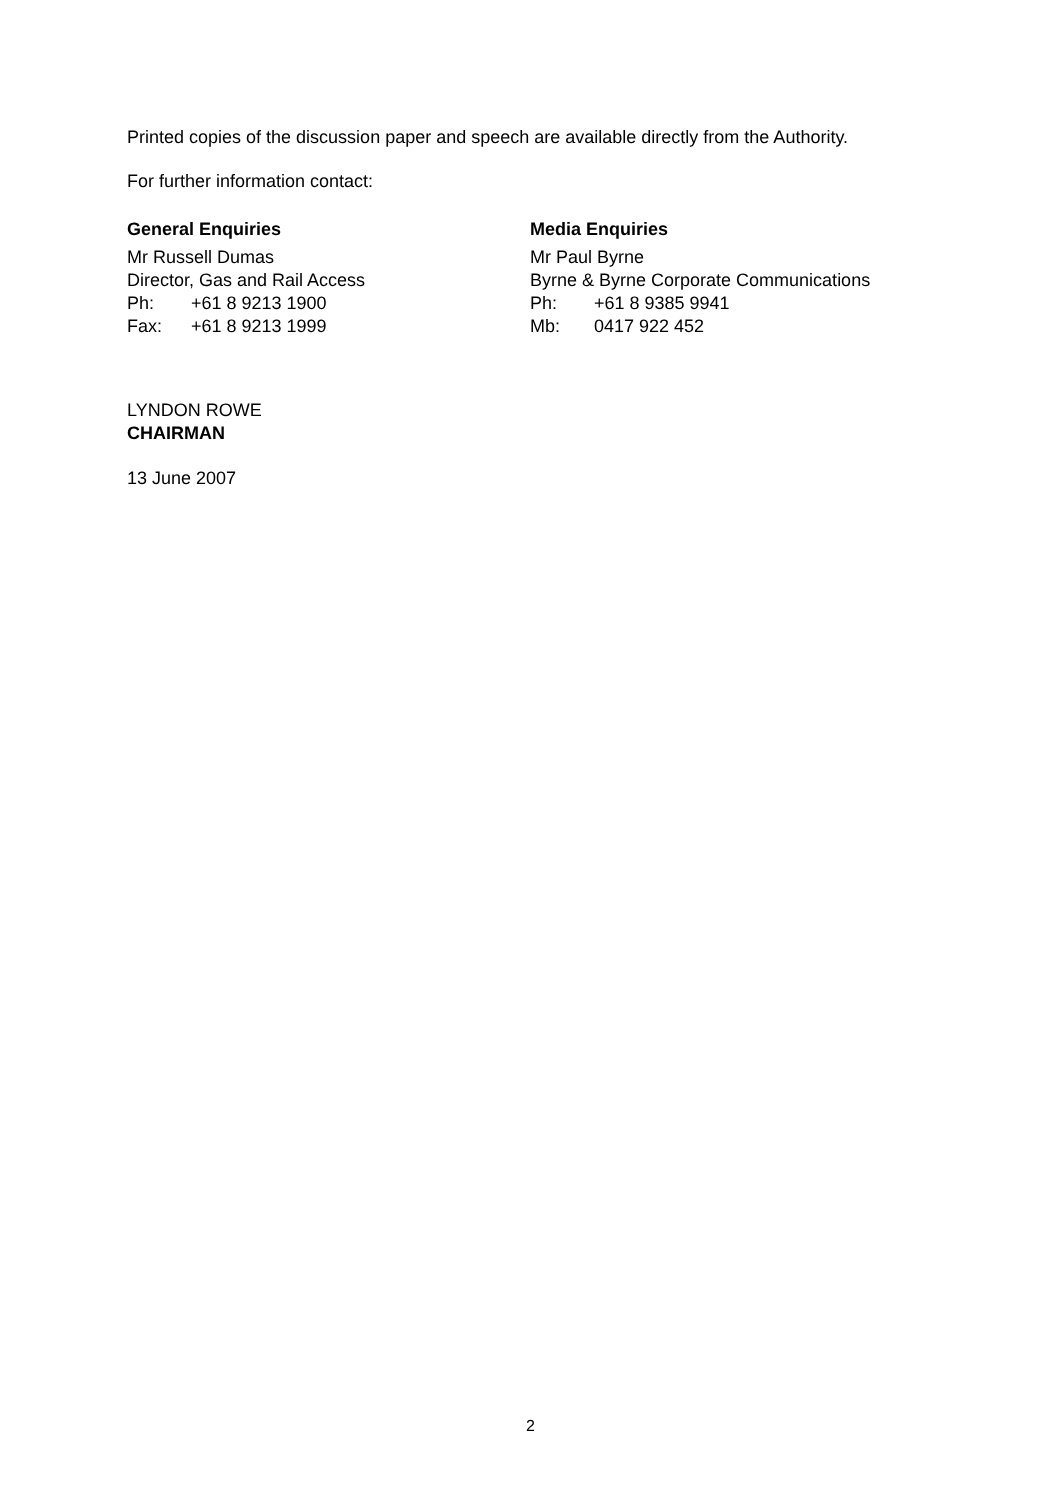Printed copies of the discussion paper and speech are available directly from the Authority.
For further information contact:
General Enquiries
Mr Russell Dumas
Director, Gas and Rail Access
Ph: +61 8 9213 1900
Fax: +61 8 9213 1999
Media Enquiries
Mr Paul Byrne
Byrne & Byrne Corporate Communications
Ph: +61 8 9385 9941
Mb: 0417 922 452
LYNDON ROWE
CHAIRMAN
13 June 2007
2